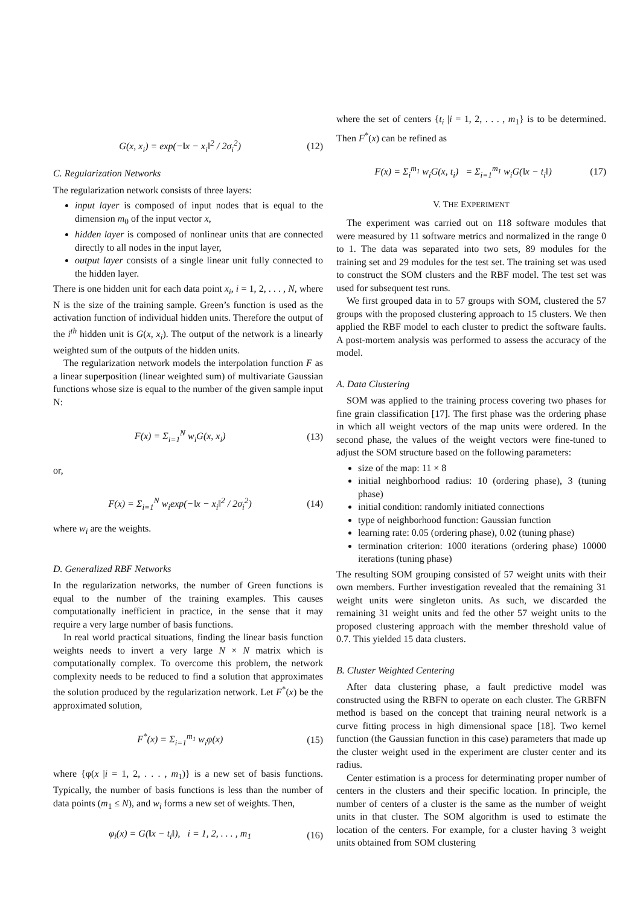G(x, x<sub>i</sub>) = exp(−‖x − x<sub>i</sub>‖<sup>2</sup> / 2σ<sub>i</sub><sup>2</sup>) (12)
C. Regularization Networks
The regularization network consists of three layers:
input layer is composed of input nodes that is equal to the dimension m<sub>0</sub> of the input vector x,
hidden layer is composed of nonlinear units that are connected directly to all nodes in the input layer,
output layer consists of a single linear unit fully connected to the hidden layer.
There is one hidden unit for each data point x<sub>i</sub>, i = 1, 2, . . . , N, where N is the size of the training sample. Green’s function is used as the activation function of individual hidden units. Therefore the output of the i<sup>th</sup> hidden unit is G(x, x<sub>i</sub>). The output of the network is a linearly weighted sum of the outputs of the hidden units.
The regularization network models the interpolation function F as a linear superposition (linear weighted sum) of multivariate Gaussian functions whose size is equal to the number of the given sample input N:
F(x) = Σ<sub>i=1</sub><sup>N</sup> w<sub>i</sub>G(x, x<sub>i</sub>) (13)
or,
F(x) = Σ<sub>i=1</sub><sup>N</sup> w<sub>i</sub>exp(−‖x − x<sub>i</sub>‖<sup>2</sup> / 2σ<sub>i</sub><sup>2</sup>) (14)
where w<sub>i</sub> are the weights.
D. Generalized RBF Networks
In the regularization networks, the number of Green functions is equal to the number of the training examples. This causes computationally inefficient in practice, in the sense that it may require a very large number of basis functions.
In real world practical situations, finding the linear basis function weights needs to invert a very large N × N matrix which is computationally complex. To overcome this problem, the network complexity needs to be reduced to find a solution that approximates the solution produced by the regularization network. Let F<sup>*</sup>(x) be the approximated solution,
F<sup>*</sup>(x) = Σ<sub>i=1</sub><sup>m<sub>1</sub></sup> w<sub>i</sub>φ(x) (15)
where {φ(x |i = 1, 2, . . . , m<sub>1</sub>)} is a new set of basis functions. Typically, the number of basis functions is less than the number of data points (m<sub>1</sub> ≤ N), and w<sub>i</sub> forms a new set of weights. Then,
φ<sub>i</sub>(x) = G(‖x − t<sub>i</sub>‖), i = 1, 2, . . . , m<sub>1</sub> (16)
where the set of centers {t<sub>i</sub> |i = 1, 2, . . . , m<sub>1</sub>} is to be determined. Then F<sup>*</sup>(x) can be refined as
F(x) = Σ<sub>i</sub><sup>m<sub>1</sub></sup> w<sub>i</sub>G(x, t<sub>i</sub>) = Σ<sub>i=1</sub><sup>m<sub>1</sub></sup> w<sub>i</sub>G(‖x − t<sub>i</sub>‖) (17)
V. THE EXPERIMENT
The experiment was carried out on 118 software modules that were measured by 11 software metrics and normalized in the range 0 to 1. The data was separated into two sets, 89 modules for the training set and 29 modules for the test set. The training set was used to construct the SOM clusters and the RBF model. The test set was used for subsequent test runs.
We first grouped data in to 57 groups with SOM, clustered the 57 groups with the proposed clustering approach to 15 clusters. We then applied the RBF model to each cluster to predict the software faults. A post-mortem analysis was performed to assess the accuracy of the model.
A. Data Clustering
SOM was applied to the training process covering two phases for fine grain classification [17]. The first phase was the ordering phase in which all weight vectors of the map units were ordered. In the second phase, the values of the weight vectors were fine-tuned to adjust the SOM structure based on the following parameters:
size of the map: 11 × 8
initial neighborhood radius: 10 (ordering phase), 3 (tuning phase)
initial condition: randomly initiated connections
type of neighborhood function: Gaussian function
learning rate: 0.05 (ordering phase), 0.02 (tuning phase)
termination criterion: 1000 iterations (ordering phase) 10000 iterations (tuning phase)
The resulting SOM grouping consisted of 57 weight units with their own members. Further investigation revealed that the remaining 31 weight units were singleton units. As such, we discarded the remaining 31 weight units and fed the other 57 weight units to the proposed clustering approach with the member threshold value of 0.7. This yielded 15 data clusters.
B. Cluster Weighted Centering
After data clustering phase, a fault predictive model was constructed using the RBFN to operate on each cluster. The GRBFN method is based on the concept that training neural network is a curve fitting process in high dimensional space [18]. Two kernel function (the Gaussian function in this case) parameters that made up the cluster weight used in the experiment are cluster center and its radius.
Center estimation is a process for determinating proper number of centers in the clusters and their specific location. In principle, the number of centers of a cluster is the same as the number of weight units in that cluster. The SOM algorithm is used to estimate the location of the centers. For example, for a cluster having 3 weight units obtained from SOM clustering